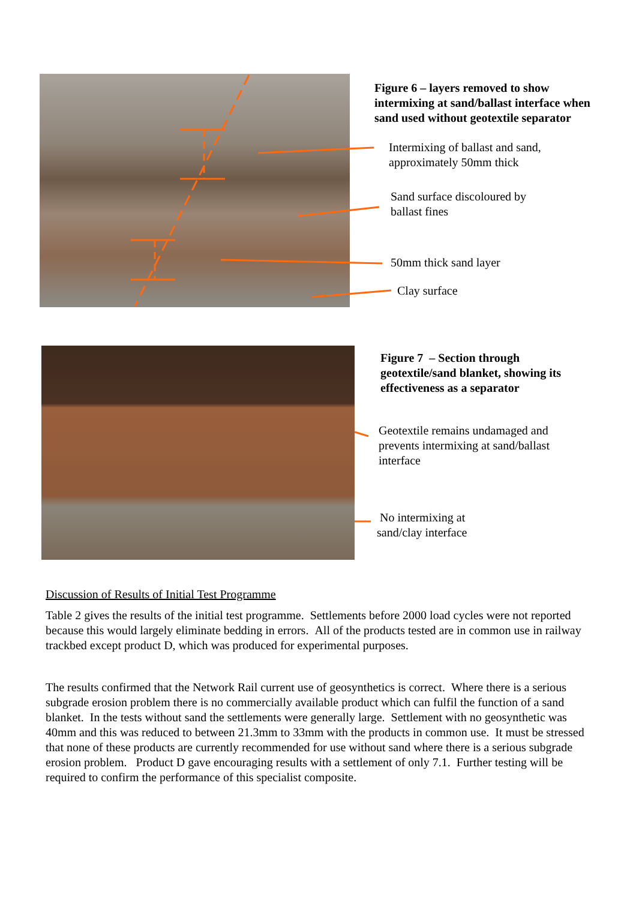Figure 6 – layers removed to show
intermixing at sand/ballast interface when
sand used without geotextile separator
Intermixing of ballast and sand,
approximately 50mm thick
Sand surface discoloured by
ballast fines
50mm thick sand layer
Clay surface
Figure 7 – Section through
geotextile/sand blanket, showing its
effectiveness as a separator
Geotextile remains undamaged and
prevents intermixing at sand/ballast
interface
No intermixing at
sand/clay interface
Discussion of Results of Initial Test Programme
Table 2 gives the results of the initial test programme. Settlements before 2000 load cycles were not reported because this would largely eliminate bedding in errors. All of the products tested are in common use in railway trackbed except product D, which was produced for experimental purposes.
The results confirmed that the Network Rail current use of geosynthetics is correct. Where there is a serious subgrade erosion problem there is no commercially available product which can fulfil the function of a sand blanket. In the tests without sand the settlements were generally large. Settlement with no geosynthetic was 40mm and this was reduced to between 21.3mm to 33mm with the products in common use. It must be stressed that none of these products are currently recommended for use without sand where there is a serious subgrade erosion problem. Product D gave encouraging results with a settlement of only 7.1. Further testing will be required to confirm the performance of this specialist composite.